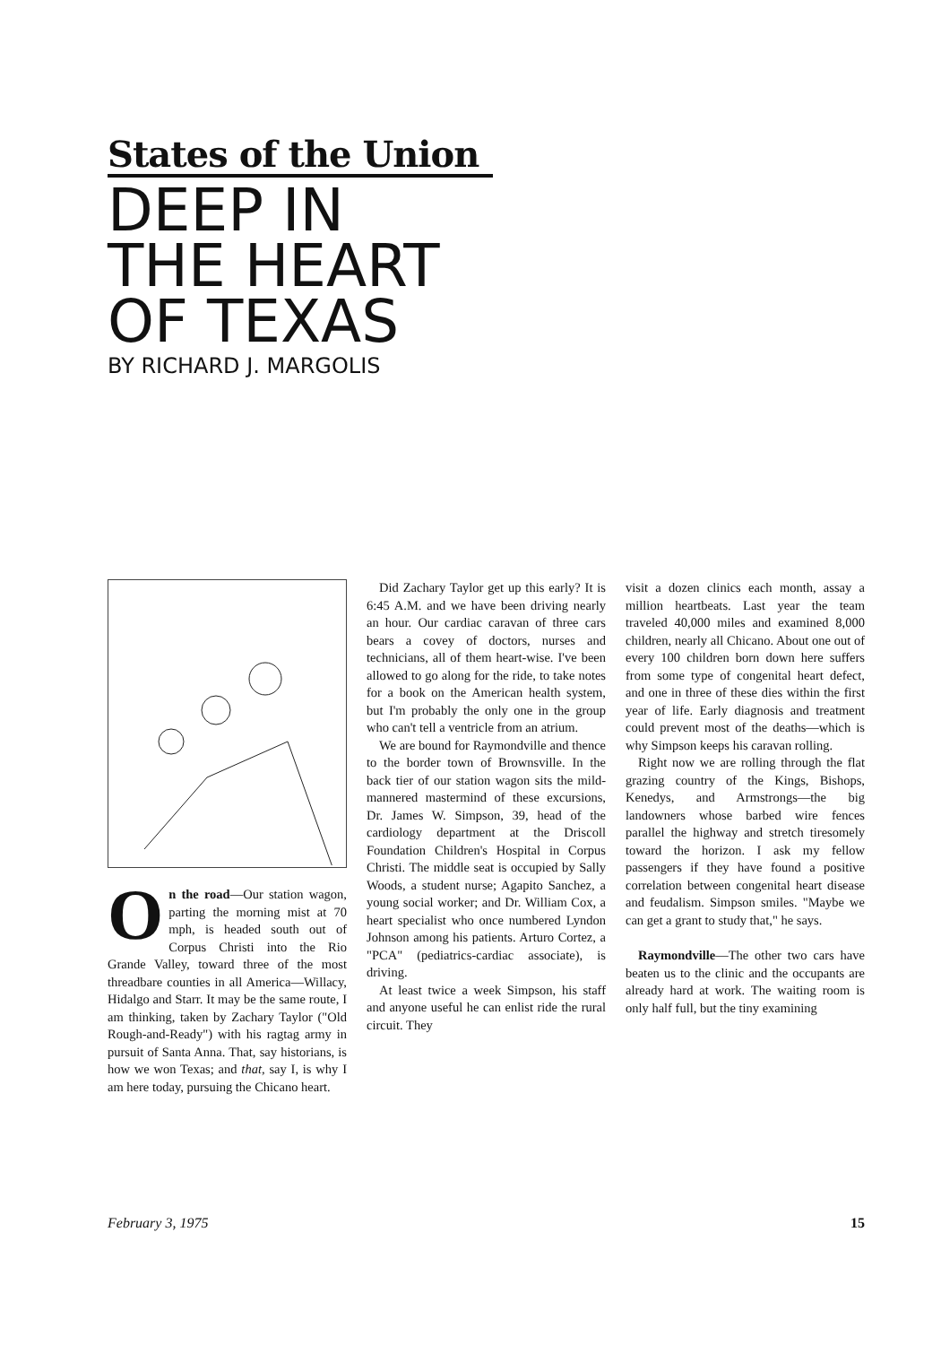States of the Union
DEEP IN
THE HEART
OF TEXAS
BY RICHARD J. MARGOLIS
On the road—Our station wagon, parting the morning mist at 70 mph, is headed south out of Corpus Christi into the Rio Grande Valley, toward three of the most threadbare counties in all America—Willacy, Hidalgo and Starr. It may be the same route, I am thinking, taken by Zachary Taylor ("Old Rough-and-Ready") with his ragtag army in pursuit of Santa Anna. That, say historians, is how we won Texas; and that, say I, is why I am here today, pursuing the Chicano heart.
Did Zachary Taylor get up this early? It is 6:45 A.M. and we have been driving nearly an hour. Our cardiac caravan of three cars bears a covey of doctors, nurses and technicians, all of them heart-wise. I've been allowed to go along for the ride, to take notes for a book on the American health system, but I'm probably the only one in the group who can't tell a ventricle from an atrium.
We are bound for Raymondville and thence to the border town of Brownsville. In the back tier of our station wagon sits the mild-mannered mastermind of these excursions, Dr. James W. Simpson, 39, head of the cardiology department at the Driscoll Foundation Children's Hospital in Corpus Christi. The middle seat is occupied by Sally Woods, a student nurse; Agapito Sanchez, a young social worker; and Dr. William Cox, a heart specialist who once numbered Lyndon Johnson among his patients. Arturo Cortez, a "PCA" (pediatrics-cardiac associate), is driving.
At least twice a week Simpson, his staff and anyone useful he can enlist ride the rural circuit. They
visit a dozen clinics each month, assay a million heartbeats. Last year the team traveled 40,000 miles and examined 8,000 children, nearly all Chicano. About one out of every 100 children born down here suffers from some type of congenital heart defect, and one in three of these dies within the first year of life. Early diagnosis and treatment could prevent most of the deaths—which is why Simpson keeps his caravan rolling.
Right now we are rolling through the flat grazing country of the Kings, Bishops, Kenedys, and Armstrongs—the big landowners whose barbed wire fences parallel the highway and stretch tiresomely toward the horizon. I ask my fellow passengers if they have found a positive correlation between congenital heart disease and feudalism. Simpson smiles. "Maybe we can get a grant to study that," he says.
Raymondville—The other two cars have beaten us to the clinic and the occupants are already hard at work. The waiting room is only half full, but the tiny examining
February 3, 1975 15